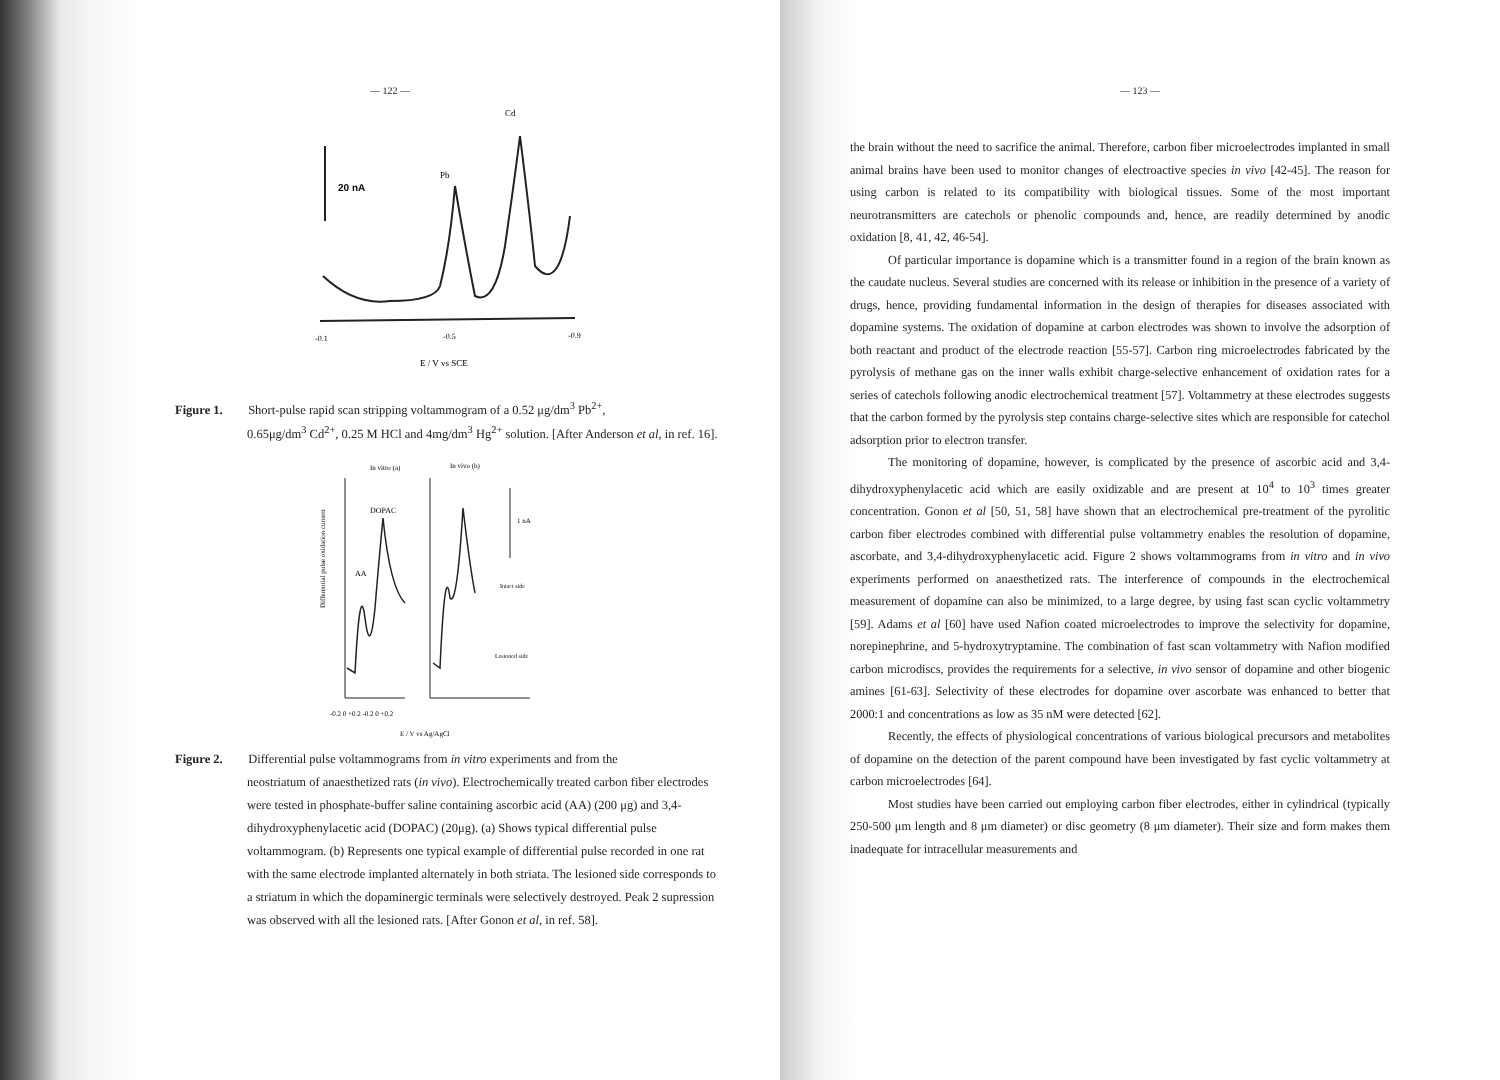— 122 —
20 nA
Pb
Cd
-0.1
-0.5
-0.9
E / V vs SCE
Figure 1. Short-pulse rapid scan stripping voltammogram of a 0.52 μg/dm<sup>3</sup> Pb<sup>2+</sup>,
0.65μg/dm<sup>3</sup> Cd<sup>2+</sup>, 0.25 M HCl and 4mg/dm<sup>3</sup> Hg<sup>2+</sup> solution. [After Anderson et al, in ref. 16].
In vitro (a)
In vivo (b)
Differential pulse oxidation current
DOPAC
AA
1 nA
Intact side
Lesioned side
-0.2 0 +0.2 -0.2 0 +0.2
E / V vs Ag/AgCl
Figure 2. Differential pulse voltammograms from in vitro experiments and from the
neostriatum of anaesthetized rats (in vivo). Electrochemically treated carbon fiber electrodes were tested in phosphate-buffer saline containing ascorbic acid (AA) (200 μg) and 3,4-dihydroxyphenylacetic acid (DOPAC) (20μg). (a) Shows typical differential pulse voltammogram. (b) Represents one typical example of differential pulse recorded in one rat with the same electrode implanted alternately in both striata. The lesioned side corresponds to a striatum in which the dopaminergic terminals were selectively destroyed. Peak 2 supression was observed with all the lesioned rats. [After Gonon et al, in ref. 58].
— 123 —
the brain without the need to sacrifice the animal. Therefore, carbon fiber microelectrodes implanted in small animal brains have been used to monitor changes of electroactive species in vivo [42-45]. The reason for using carbon is related to its compatibility with biological tissues. Some of the most important neurotransmitters are catechols or phenolic compounds and, hence, are readily determined by anodic oxidation [8, 41, 42, 46-54].
Of particular importance is dopamine which is a transmitter found in a region of the brain known as the caudate nucleus. Several studies are concerned with its release or inhibition in the presence of a variety of drugs, hence, providing fundamental information in the design of therapies for diseases associated with dopamine systems. The oxidation of dopamine at carbon electrodes was shown to involve the adsorption of both reactant and product of the electrode reaction [55-57]. Carbon ring microelectrodes fabricated by the pyrolysis of methane gas on the inner walls exhibit charge-selective enhancement of oxidation rates for a series of catechols following anodic electrochemical treatment [57]. Voltammetry at these electrodes suggests that the carbon formed by the pyrolysis step contains charge-selective sites which are responsible for catechol adsorption prior to electron transfer.
The monitoring of dopamine, however, is complicated by the presence of ascorbic acid and 3,4-dihydroxyphenylacetic acid which are easily oxidizable and are present at 10<sup>4</sup> to 10<sup>3</sup> times greater concentration. Gonon et al [50, 51, 58] have shown that an electrochemical pre-treatment of the pyrolitic carbon fiber electrodes combined with differential pulse voltammetry enables the resolution of dopamine, ascorbate, and 3,4-dihydroxyphenylacetic acid. Figure 2 shows voltammograms from in vitro and in vivo experiments performed on anaesthetized rats. The interference of compounds in the electrochemical measurement of dopamine can also be minimized, to a large degree, by using fast scan cyclic voltammetry [59]. Adams et al [60] have used Nafion coated microelectrodes to improve the selectivity for dopamine, norepinephrine, and 5-hydroxytryptamine. The combination of fast scan voltammetry with Nafion modified carbon microdiscs, provides the requirements for a selective, in vivo sensor of dopamine and other biogenic amines [61-63]. Selectivity of these electrodes for dopamine over ascorbate was enhanced to better that 2000:1 and concentrations as low as 35 nM were detected [62].
Recently, the effects of physiological concentrations of various biological precursors and metabolites of dopamine on the detection of the parent compound have been investigated by fast cyclic voltammetry at carbon microelectrodes [64].
Most studies have been carried out employing carbon fiber electrodes, either in cylindrical (typically 250-500 μm length and 8 μm diameter) or disc geometry (8 μm diameter). Their size and form makes them inadequate for intracellular measurements and